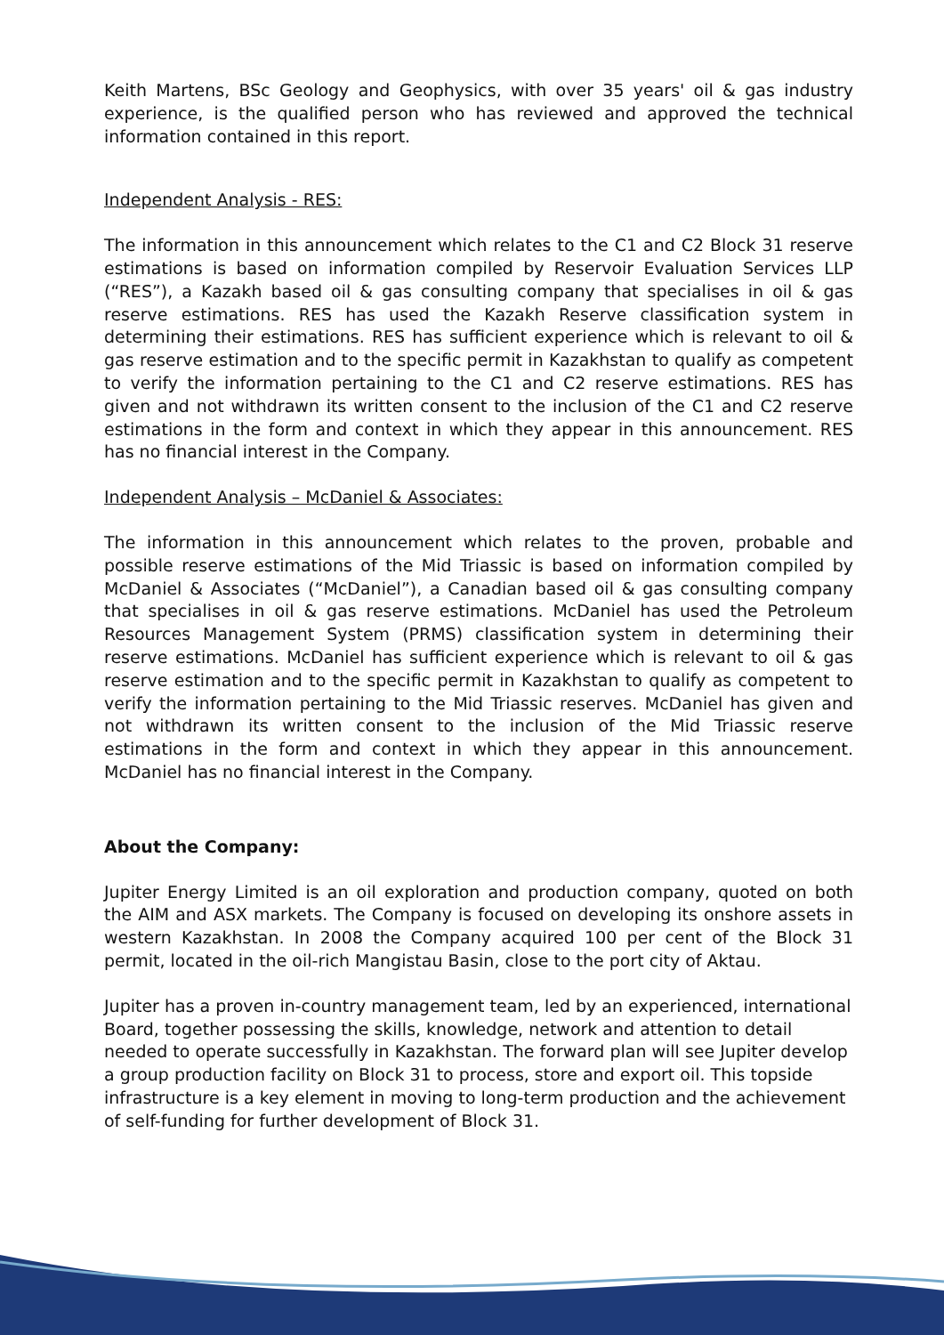Keith Martens, BSc Geology and Geophysics, with over 35 years' oil & gas industry experience, is the qualified person who has reviewed and approved the technical information contained in this report.
Independent Analysis - RES:
The information in this announcement which relates to the C1 and C2 Block 31 reserve estimations is based on information compiled by Reservoir Evaluation Services LLP (“RES”), a Kazakh based oil & gas consulting company that specialises in oil & gas reserve estimations. RES has used the Kazakh Reserve classification system in determining their estimations. RES has sufficient experience which is relevant to oil & gas reserve estimation and to the specific permit in Kazakhstan to qualify as competent to verify the information pertaining to the C1 and C2 reserve estimations. RES has given and not withdrawn its written consent to the inclusion of the C1 and C2 reserve estimations in the form and context in which they appear in this announcement. RES has no financial interest in the Company.
Independent Analysis – McDaniel & Associates:
The information in this announcement which relates to the proven, probable and possible reserve estimations of the Mid Triassic is based on information compiled by McDaniel & Associates (“McDaniel”), a Canadian based oil & gas consulting company that specialises in oil & gas reserve estimations. McDaniel has used the Petroleum Resources Management System (PRMS) classification system in determining their reserve estimations. McDaniel has sufficient experience which is relevant to oil & gas reserve estimation and to the specific permit in Kazakhstan to qualify as competent to verify the information pertaining to the Mid Triassic reserves. McDaniel has given and not withdrawn its written consent to the inclusion of the Mid Triassic reserve estimations in the form and context in which they appear in this announcement. McDaniel has no financial interest in the Company.
About the Company:
Jupiter Energy Limited is an oil exploration and production company, quoted on both the AIM and ASX markets. The Company is focused on developing its onshore assets in western Kazakhstan. In 2008 the Company acquired 100 per cent of the Block 31 permit, located in the oil-rich Mangistau Basin, close to the port city of Aktau.
Jupiter has a proven in-country management team, led by an experienced, international Board, together possessing the skills, knowledge, network and attention to detail needed to operate successfully in Kazakhstan. The forward plan will see Jupiter develop a group production facility on Block 31 to process, store and export oil. This topside infrastructure is a key element in moving to long-term production and the achievement of self-funding for further development of Block 31.